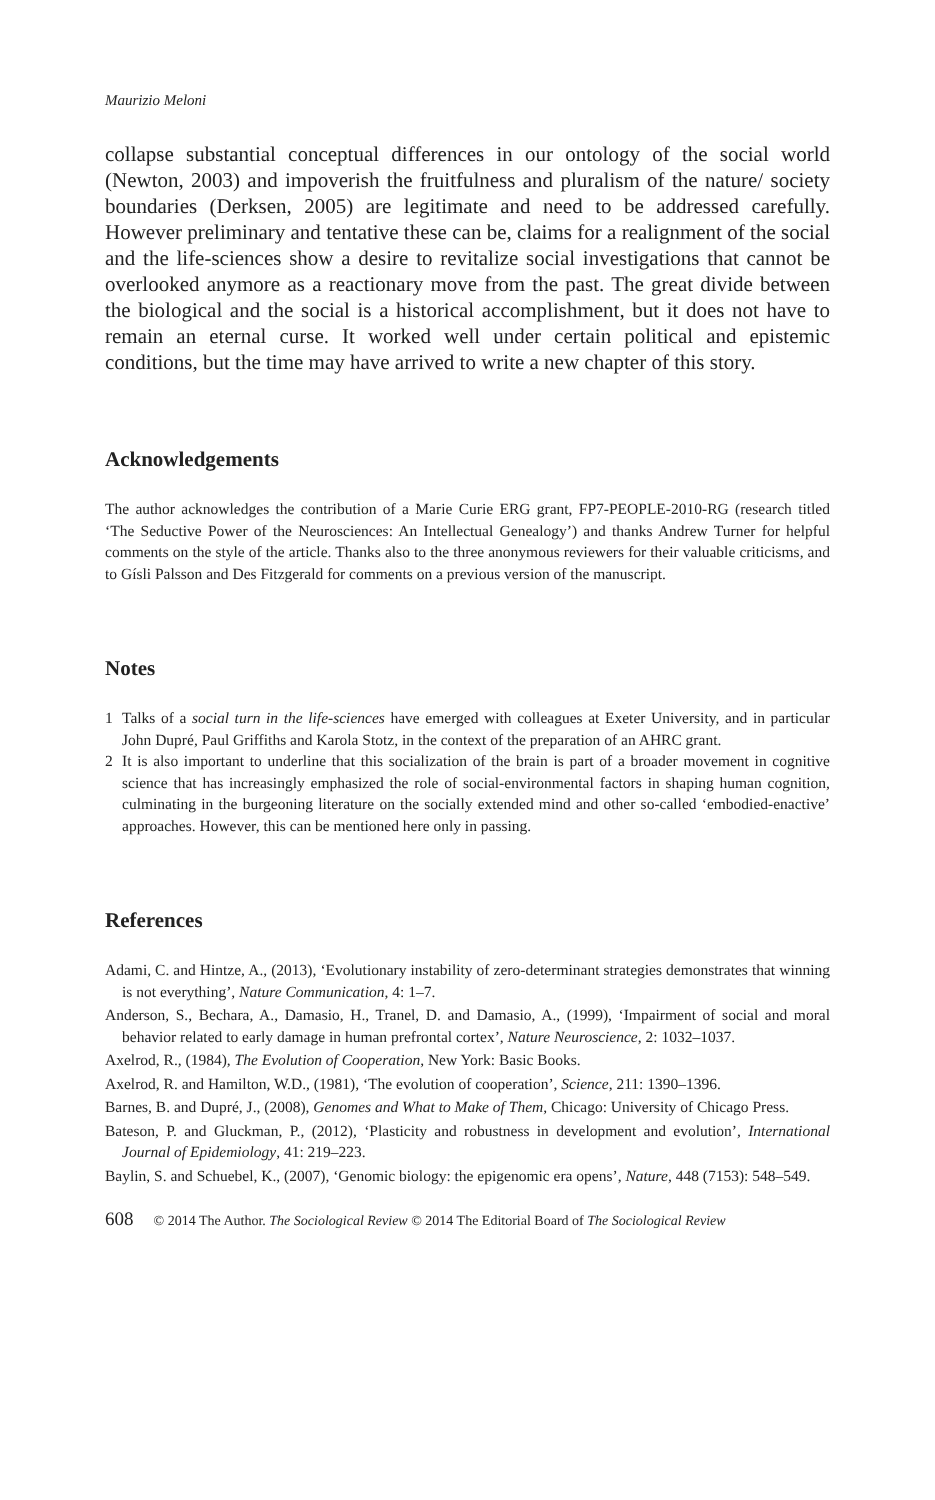Maurizio Meloni
collapse substantial conceptual differences in our ontology of the social world (Newton, 2003) and impoverish the fruitfulness and pluralism of the nature/ society boundaries (Derksen, 2005) are legitimate and need to be addressed carefully. However preliminary and tentative these can be, claims for a realignment of the social and the life-sciences show a desire to revitalize social investigations that cannot be overlooked anymore as a reactionary move from the past. The great divide between the biological and the social is a historical accomplishment, but it does not have to remain an eternal curse. It worked well under certain political and epistemic conditions, but the time may have arrived to write a new chapter of this story.
Acknowledgements
The author acknowledges the contribution of a Marie Curie ERG grant, FP7-PEOPLE-2010-RG (research titled ‘The Seductive Power of the Neurosciences: An Intellectual Genealogy’) and thanks Andrew Turner for helpful comments on the style of the article. Thanks also to the three anonymous reviewers for their valuable criticisms, and to Gísli Palsson and Des Fitzgerald for comments on a previous version of the manuscript.
Notes
1 Talks of a social turn in the life-sciences have emerged with colleagues at Exeter University, and in particular John Dupré, Paul Griffiths and Karola Stotz, in the context of the preparation of an AHRC grant.
2 It is also important to underline that this socialization of the brain is part of a broader movement in cognitive science that has increasingly emphasized the role of social-environmental factors in shaping human cognition, culminating in the burgeoning literature on the socially extended mind and other so-called ‘embodied-enactive’ approaches. However, this can be mentioned here only in passing.
References
Adami, C. and Hintze, A., (2013), ‘Evolutionary instability of zero-determinant strategies demonstrates that winning is not everything’, Nature Communication, 4: 1–7.
Anderson, S., Bechara, A., Damasio, H., Tranel, D. and Damasio, A., (1999), ‘Impairment of social and moral behavior related to early damage in human prefrontal cortex’, Nature Neuroscience, 2: 1032–1037.
Axelrod, R., (1984), The Evolution of Cooperation, New York: Basic Books.
Axelrod, R. and Hamilton, W.D., (1981), ‘The evolution of cooperation’, Science, 211: 1390–1396.
Barnes, B. and Dupré, J., (2008), Genomes and What to Make of Them, Chicago: University of Chicago Press.
Bateson, P. and Gluckman, P., (2012), ‘Plasticity and robustness in development and evolution’, International Journal of Epidemiology, 41: 219–223.
Baylin, S. and Schuebel, K., (2007), ‘Genomic biology: the epigenomic era opens’, Nature, 448 (7153): 548–549.
608 © 2014 The Author. The Sociological Review © 2014 The Editorial Board of The Sociological Review